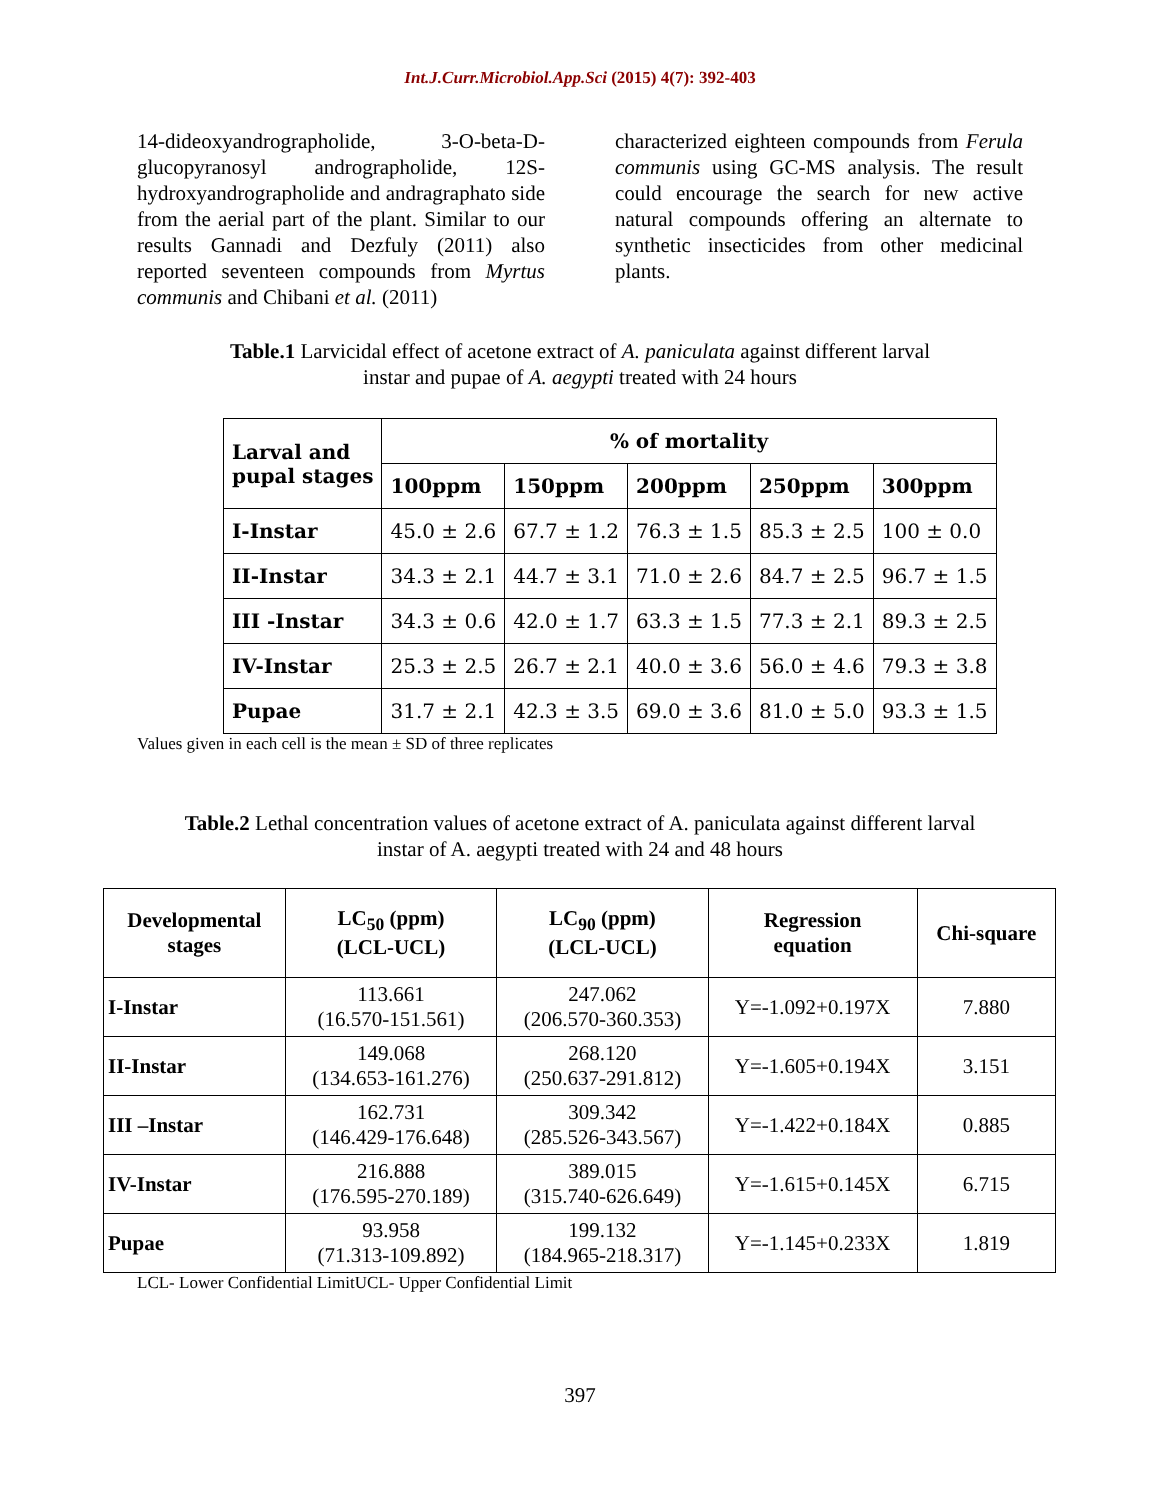Int.J.Curr.Microbiol.App.Sci (2015) 4(7): 392-403
14-dideoxyandrographolide, 3-O-beta-D-glucopyranosyl andrographolide, 12S-hydroxyandrographolide and andragraphato side from the aerial part of the plant. Similar to our results Gannadi and Dezfuly (2011) also reported seventeen compounds from Myrtus communis and Chibani et al. (2011)
characterized eighteen compounds from Ferula communis using GC-MS analysis. The result could encourage the search for new active natural compounds offering an alternate to synthetic insecticides from other medicinal plants.
Table.1 Larvicidal effect of acetone extract of A. paniculata against different larval
instar and pupae of A. aegypti treated with 24 hours
| Larval and pupal stages | % of mortality | | | | |
| --- | --- | --- | --- | --- | --- |
| | 100ppm | 150ppm | 200ppm | 250ppm | 300ppm |
| I-Instar | 45.0 ± 2.6 | 67.7 ± 1.2 | 76.3 ± 1.5 | 85.3 ± 2.5 | 100 ± 0.0 |
| II-Instar | 34.3 ± 2.1 | 44.7 ± 3.1 | 71.0 ± 2.6 | 84.7 ± 2.5 | 96.7 ± 1.5 |
| III -Instar | 34.3 ± 0.6 | 42.0 ± 1.7 | 63.3 ± 1.5 | 77.3 ± 2.1 | 89.3 ± 2.5 |
| IV-Instar | 25.3 ± 2.5 | 26.7 ± 2.1 | 40.0 ± 3.6 | 56.0 ± 4.6 | 79.3 ± 3.8 |
| Pupae | 31.7 ± 2.1 | 42.3 ± 3.5 | 69.0 ± 3.6 | 81.0 ± 5.0 | 93.3 ± 1.5 |
Values given in each cell is the mean ± SD of three replicates
Table.2 Lethal concentration values of acetone extract of A. paniculata against different larval
instar of A. aegypti treated with 24 and 48 hours
| Developmental stages | LC<sub>50</sub> (ppm) (LCL-UCL) | LC<sub>90</sub> (ppm) (LCL-UCL) | Regression equation | Chi-square |
| --- | --- | --- | --- | --- |
| I-Instar | 113.661 (16.570-151.561) | 247.062 (206.570-360.353) | Y=-1.092+0.197X | 7.880 |
| II-Instar | 149.068 (134.653-161.276) | 268.120 (250.637-291.812) | Y=-1.605+0.194X | 3.151 |
| III –Instar | 162.731 (146.429-176.648) | 309.342 (285.526-343.567) | Y=-1.422+0.184X | 0.885 |
| IV-Instar | 216.888 (176.595-270.189) | 389.015 (315.740-626.649) | Y=-1.615+0.145X | 6.715 |
| Pupae | 93.958 (71.313-109.892) | 199.132 (184.965-218.317) | Y=-1.145+0.233X | 1.819 |
LCL- Lower Confidential LimitUCL- Upper Confidential Limit
397